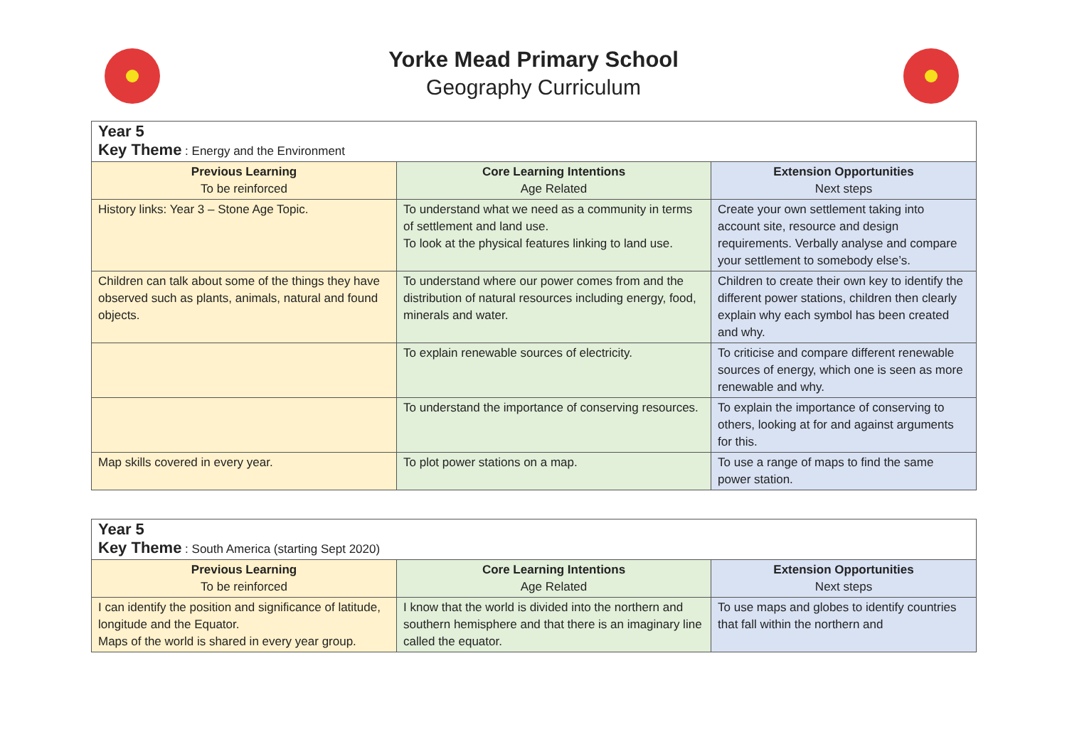Yorke Mead Primary School
Geography Curriculum
| Year 5 Key Theme : Energy and the Environment | | |
| Previous Learning To be reinforced | Core Learning Intentions Age Related | Extension Opportunities Next steps |
| History links: Year 3 – Stone Age Topic. | To understand what we need as a community in terms of settlement and land use. To look at the physical features linking to land use. | Create your own settlement taking into account site, resource and design requirements. Verbally analyse and compare your settlement to somebody else’s. |
| Children can talk about some of the things they have observed such as plants, animals, natural and found objects. | To understand where our power comes from and the distribution of natural resources including energy, food, minerals and water. | Children to create their own key to identify the different power stations, children then clearly explain why each symbol has been created and why. |
| | To explain renewable sources of electricity. | To criticise and compare different renewable sources of energy, which one is seen as more renewable and why. |
| | To understand the importance of conserving resources. | To explain the importance of conserving to others, looking at for and against arguments for this. |
| Map skills covered in every year. | To plot power stations on a map. | To use a range of maps to find the same power station. |
| Year 5 Key Theme : South America (starting Sept 2020) | | |
| Previous Learning To be reinforced | Core Learning Intentions Age Related | Extension Opportunities Next steps |
| I can identify the position and significance of latitude, longitude and the Equator. Maps of the world is shared in every year group. | I know that the world is divided into the northern and southern hemisphere and that there is an imaginary line called the equator. | To use maps and globes to identify countries that fall within the northern and |